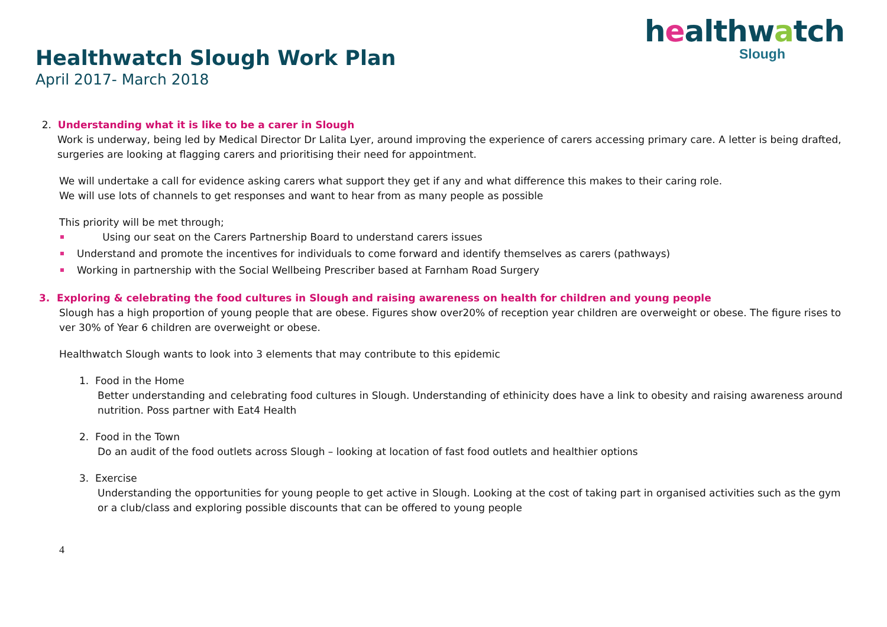healthwatch
Slough
Healthwatch Slough Work Plan
April 2017- March 2018
2. Understanding what it is like to be a carer in Slough
Work is underway, being led by Medical Director Dr Lalita Lyer, around improving the experience of carers accessing primary care. A letter is being drafted, surgeries are looking at flagging carers and prioritising their need for appointment.
We will undertake a call for evidence asking carers what support they get if any and what difference this makes to their caring role.
We will use lots of channels to get responses and want to hear from as many people as possible
This priority will be met through;
Using our seat on the Carers Partnership Board to understand carers issues
Understand and promote the incentives for individuals to come forward and identify themselves as carers (pathways)
Working in partnership with the Social Wellbeing Prescriber based at Farnham Road Surgery
3. Exploring & celebrating the food cultures in Slough and raising awareness on health for children and young people
Slough has a high proportion of young people that are obese. Figures show over20% of reception year children are overweight or obese. The figure rises to ver 30% of Year 6 children are overweight or obese.
Healthwatch Slough wants to look into 3 elements that may contribute to this epidemic
1. Food in the Home
Better understanding and celebrating food cultures in Slough. Understanding of ethinicity does have a link to obesity and raising awareness around nutrition. Poss partner with Eat4 Health
2. Food in the Town
Do an audit of the food outlets across Slough – looking at location of fast food outlets and healthier options
3. Exercise
Understanding the opportunities for young people to get active in Slough. Looking at the cost of taking part in organised activities such as the gym or a club/class and exploring possible discounts that can be offered to young people
4